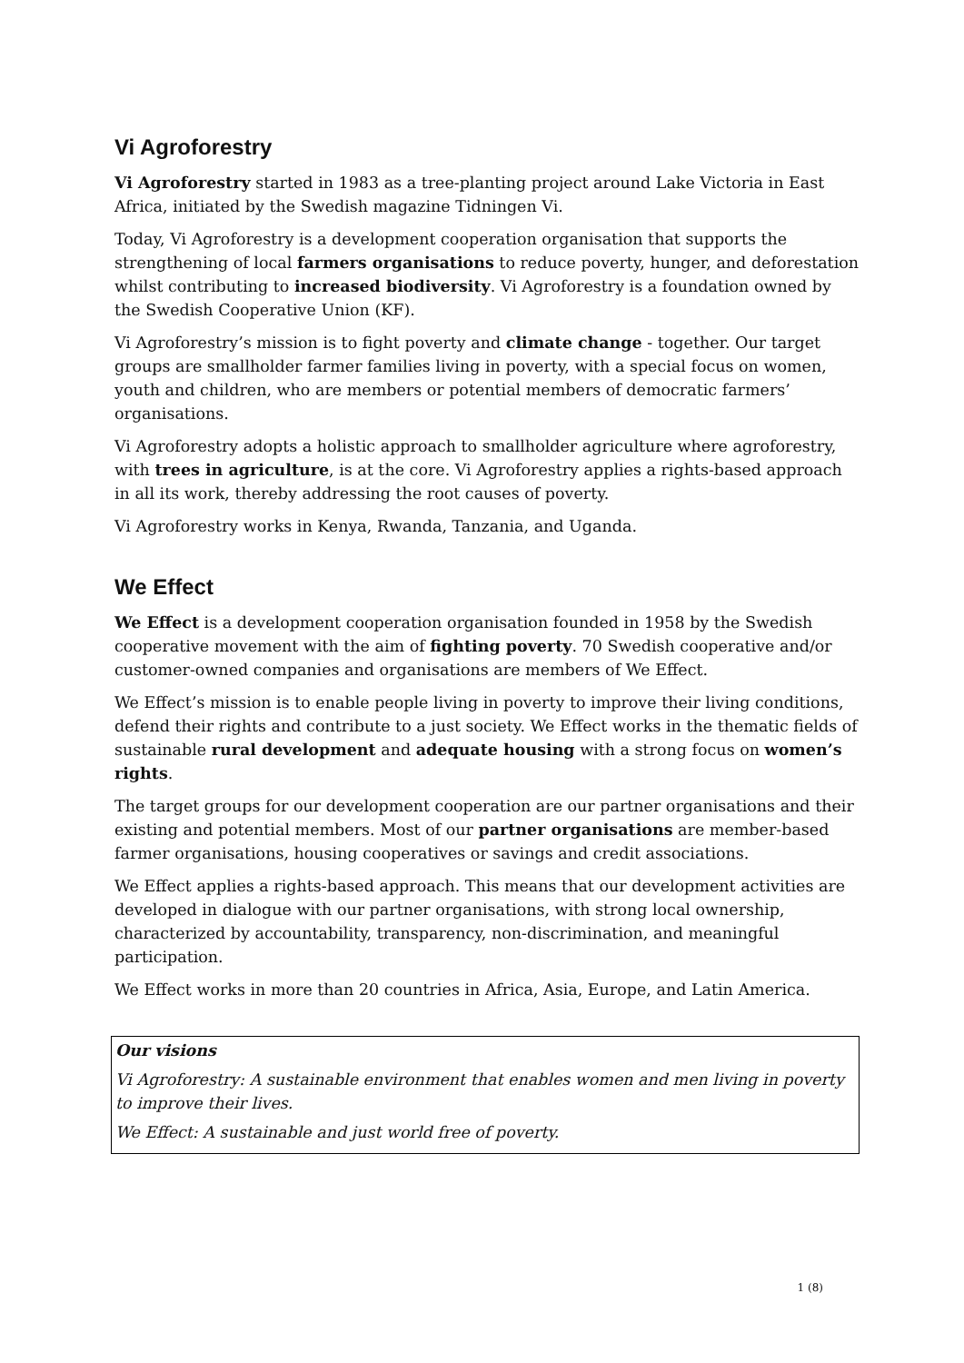Vi Agroforestry
Vi Agroforestry started in 1983 as a tree-planting project around Lake Victoria in East Africa, initiated by the Swedish magazine Tidningen Vi.
Today, Vi Agroforestry is a development cooperation organisation that supports the strengthening of local farmers organisations to reduce poverty, hunger, and deforestation whilst contributing to increased biodiversity. Vi Agroforestry is a foundation owned by the Swedish Cooperative Union (KF).
Vi Agroforestry’s mission is to fight poverty and climate change - together. Our target groups are smallholder farmer families living in poverty, with a special focus on women, youth and children, who are members or potential members of democratic farmers’ organisations.
Vi Agroforestry adopts a holistic approach to smallholder agriculture where agroforestry, with trees in agriculture, is at the core. Vi Agroforestry applies a rights-based approach in all its work, thereby addressing the root causes of poverty.
Vi Agroforestry works in Kenya, Rwanda, Tanzania, and Uganda.
We Effect
We Effect is a development cooperation organisation founded in 1958 by the Swedish cooperative movement with the aim of fighting poverty. 70 Swedish cooperative and/or customer-owned companies and organisations are members of We Effect.
We Effect’s mission is to enable people living in poverty to improve their living conditions, defend their rights and contribute to a just society. We Effect works in the thematic fields of sustainable rural development and adequate housing with a strong focus on women’s rights.
The target groups for our development cooperation are our partner organisations and their existing and potential members. Most of our partner organisations are member-based farmer organisations, housing cooperatives or savings and credit associations.
We Effect applies a rights-based approach. This means that our development activities are developed in dialogue with our partner organisations, with strong local ownership, characterized by accountability, transparency, non-discrimination, and meaningful participation.
We Effect works in more than 20 countries in Africa, Asia, Europe, and Latin America.
Our visions
Vi Agroforestry: A sustainable environment that enables women and men living in poverty to improve their lives.
We Effect: A sustainable and just world free of poverty.
1 (8)